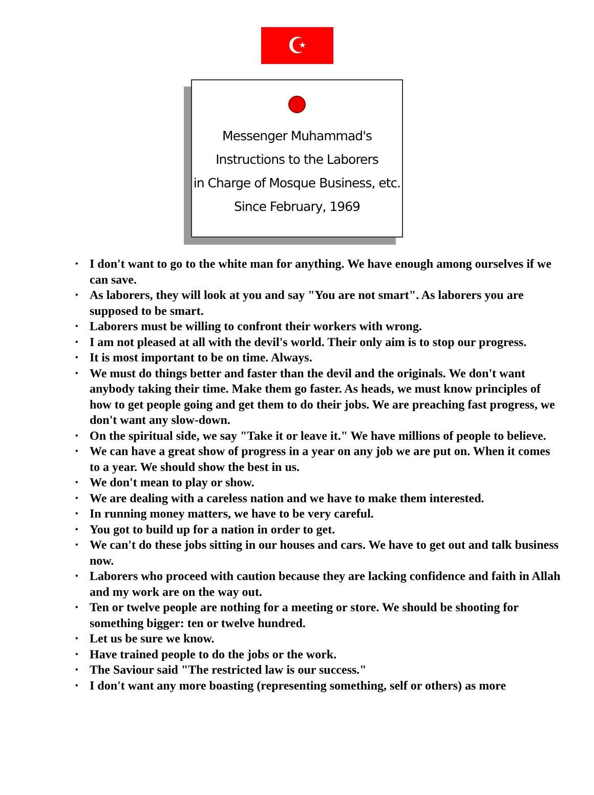☪
Messenger Muhammad's
Instructions to the Laborers
in Charge of Mosque Business, etc.
Since February, 1969
• I don't want to go to the white man for anything. We have enough among ourselves if we can save.
• As laborers, they will look at you and say "You are not smart". As laborers you are supposed to be smart.
• Laborers must be willing to confront their workers with wrong.
• I am not pleased at all with the devil's world. Their only aim is to stop our progress.
• It is most important to be on time. Always.
• We must do things better and faster than the devil and the originals. We don't want anybody taking their time. Make them go faster. As heads, we must know principles of how to get people going and get them to do their jobs. We are preaching fast progress, we don't want any slow-down.
• On the spiritual side, we say "Take it or leave it." We have millions of people to believe.
• We can have a great show of progress in a year on any job we are put on. When it comes to a year. We should show the best in us.
• We don't mean to play or show.
• We are dealing with a careless nation and we have to make them interested.
• In running money matters, we have to be very careful.
• You got to build up for a nation in order to get.
• We can't do these jobs sitting in our houses and cars. We have to get out and talk business now.
• Laborers who proceed with caution because they are lacking confidence and faith in Allah and my work are on the way out.
• Ten or twelve people are nothing for a meeting or store. We should be shooting for something bigger: ten or twelve hundred.
• Let us be sure we know.
• Have trained people to do the jobs or the work.
• The Saviour said "The restricted law is our success."
• I don't want any more boasting (representing something, self or others) as more